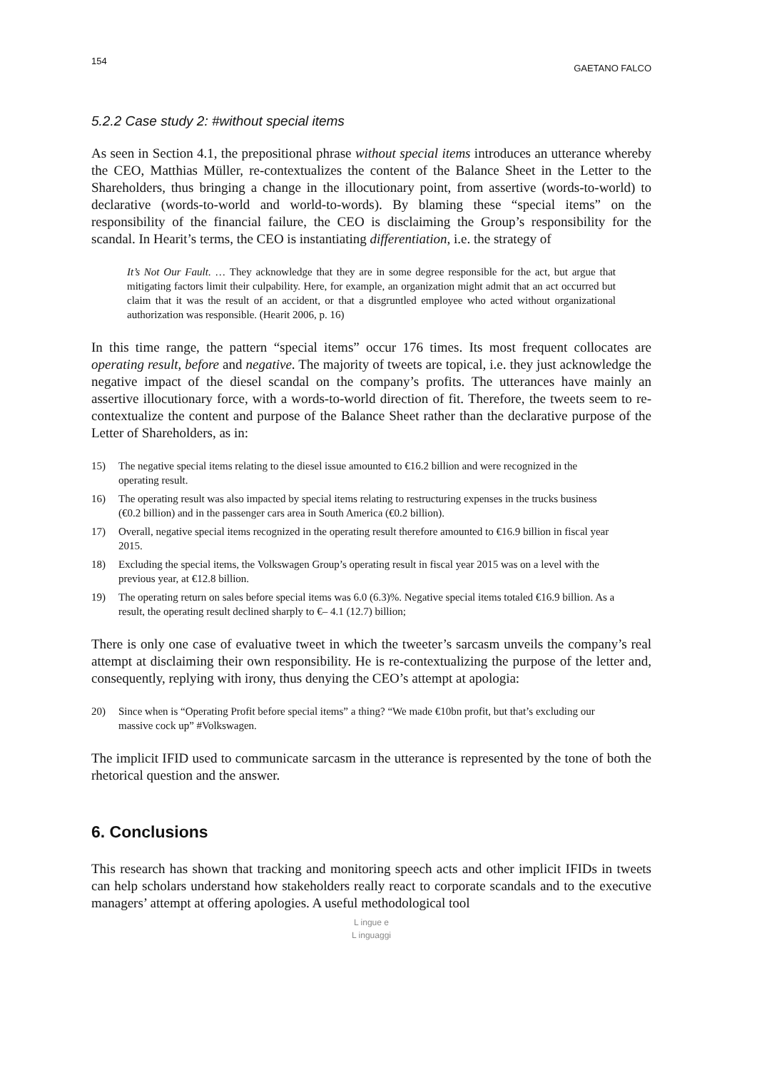154 GAETANO FALCO
5.2.2 Case study 2: #without special items
As seen in Section 4.1, the prepositional phrase without special items introduces an utterance whereby the CEO, Matthias Müller, re-contextualizes the content of the Balance Sheet in the Letter to the Shareholders, thus bringing a change in the illocutionary point, from assertive (words-to-world) to declarative (words-to-world and world-to-words). By blaming these “special items” on the responsibility of the financial failure, the CEO is disclaiming the Group’s responsibility for the scandal. In Hearit’s terms, the CEO is instantiating differentiation, i.e. the strategy of
It’s Not Our Fault. … They acknowledge that they are in some degree responsible for the act, but argue that mitigating factors limit their culpability. Here, for example, an organization might admit that an act occurred but claim that it was the result of an accident, or that a disgruntled employee who acted without organizational authorization was responsible. (Hearit 2006, p. 16)
In this time range, the pattern “special items” occur 176 times. Its most frequent collocates are operating result, before and negative. The majority of tweets are topical, i.e. they just acknowledge the negative impact of the diesel scandal on the company’s profits. The utterances have mainly an assertive illocutionary force, with a words-to-world direction of fit. Therefore, the tweets seem to re-contextualize the content and purpose of the Balance Sheet rather than the declarative purpose of the Letter of Shareholders, as in:
15) The negative special items relating to the diesel issue amounted to €16.2 billion and were recognized in the operating result.
16) The operating result was also impacted by special items relating to restructuring expenses in the trucks business (€0.2 billion) and in the passenger cars area in South America (€0.2 billion).
17) Overall, negative special items recognized in the operating result therefore amounted to €16.9 billion in fiscal year 2015.
18) Excluding the special items, the Volkswagen Group’s operating result in fiscal year 2015 was on a level with the previous year, at €12.8 billion.
19) The operating return on sales before special items was 6.0 (6.3)%. Negative special items totaled €16.9 billion. As a result, the operating result declined sharply to €– 4.1 (12.7) billion;
There is only one case of evaluative tweet in which the tweeter’s sarcasm unveils the company’s real attempt at disclaiming their own responsibility. He is re-contextualizing the purpose of the letter and, consequently, replying with irony, thus denying the CEO’s attempt at apologia:
20) Since when is “Operating Profit before special items” a thing? “We made €10bn profit, but that’s excluding our massive cock up” #Volkswagen.
The implicit IFID used to communicate sarcasm in the utterance is represented by the tone of both the rhetorical question and the answer.
6. Conclusions
This research has shown that tracking and monitoring speech acts and other implicit IFIDs in tweets can help scholars understand how stakeholders really react to corporate scandals and to the executive managers’ attempt at offering apologies. A useful methodological tool
L ingue e
L inguaggi